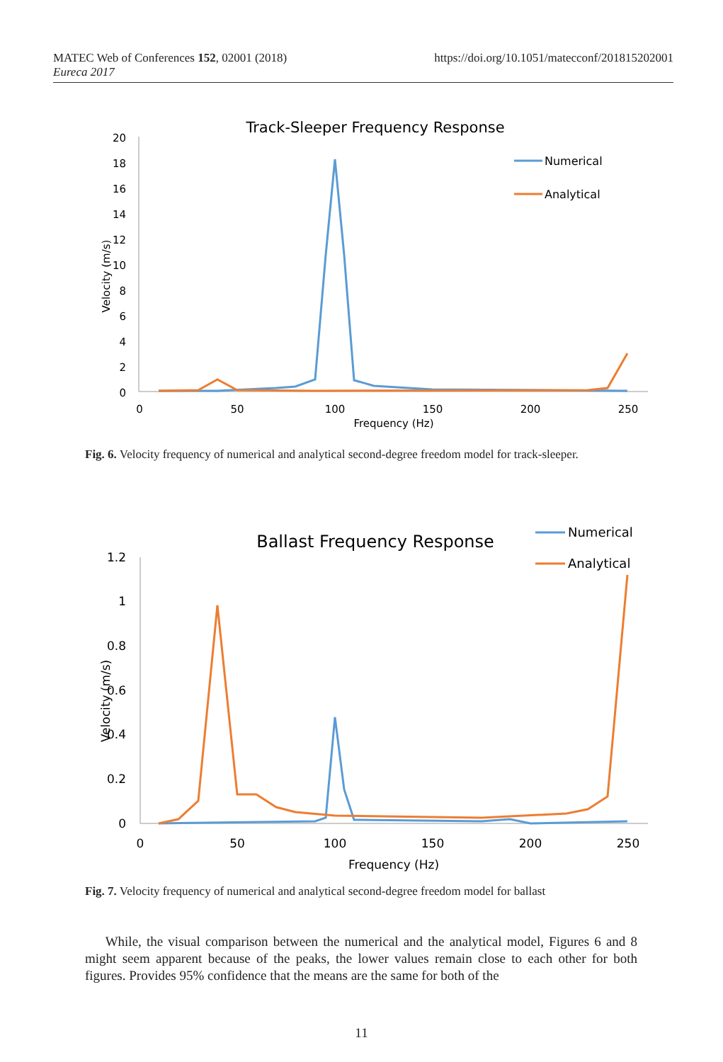https://doi.org/10.1051/matecconf/201815202001 MATEC Web of Conferences 152, 02001 (2018)
Eureca 2017
Track-Sleeper Frequency Response
20
18
16
14
12
10
8
6
4
2
0
0
50
100
150
200
250
Frequency (Hz)
Velocity (m/s)
Numerical
Analytical
Fig. 6. Velocity frequency of numerical and analytical second-degree freedom model for track-sleeper.
Ballast Frequency Response
1.2
1
0.8
0.6
0.4
0.2
0
0
50
100
150
200
250
Frequency (Hz)
Velocity (m/s)
Numerical
Analytical
Fig. 7. Velocity frequency of numerical and analytical second-degree freedom model for ballast
While, the visual comparison between the numerical and the analytical model, Figures 6 and 8 might seem apparent because of the peaks, the lower values remain close to each other for both figures. Provides 95% confidence that the means are the same for both of the
11